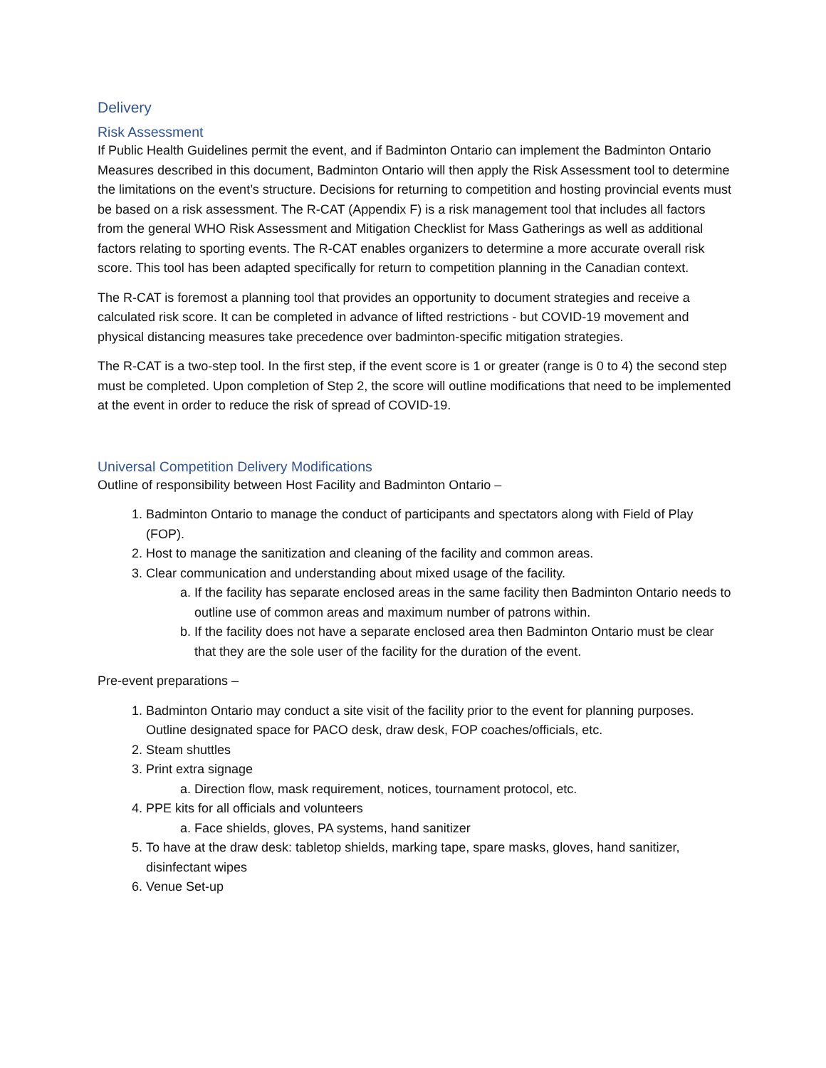Delivery
Risk Assessment
If Public Health Guidelines permit the event, and if Badminton Ontario can implement the Badminton Ontario Measures described in this document, Badminton Ontario will then apply the Risk Assessment tool to determine the limitations on the event’s structure. Decisions for returning to competition and hosting provincial events must be based on a risk assessment. The R-CAT (Appendix F) is a risk management tool that includes all factors from the general WHO Risk Assessment and Mitigation Checklist for Mass Gatherings as well as additional factors relating to sporting events. The R-CAT enables organizers to determine a more accurate overall risk score. This tool has been adapted specifically for return to competition planning in the Canadian context.
The R-CAT is foremost a planning tool that provides an opportunity to document strategies and receive a calculated risk score. It can be completed in advance of lifted restrictions - but COVID-19 movement and physical distancing measures take precedence over badminton-specific mitigation strategies.
The R-CAT is a two-step tool. In the first step, if the event score is 1 or greater (range is 0 to 4) the second step must be completed. Upon completion of Step 2, the score will outline modifications that need to be implemented at the event in order to reduce the risk of spread of COVID-19.
Universal Competition Delivery Modifications
Outline of responsibility between Host Facility and Badminton Ontario –
1. Badminton Ontario to manage the conduct of participants and spectators along with Field of Play (FOP).
2. Host to manage the sanitization and cleaning of the facility and common areas.
3. Clear communication and understanding about mixed usage of the facility.
a. If the facility has separate enclosed areas in the same facility then Badminton Ontario needs to outline use of common areas and maximum number of patrons within.
b. If the facility does not have a separate enclosed area then Badminton Ontario must be clear that they are the sole user of the facility for the duration of the event.
Pre-event preparations –
1. Badminton Ontario may conduct a site visit of the facility prior to the event for planning purposes. Outline designated space for PACO desk, draw desk, FOP coaches/officials, etc.
2. Steam shuttles
3. Print extra signage
a. Direction flow, mask requirement, notices, tournament protocol, etc.
4. PPE kits for all officials and volunteers
a. Face shields, gloves, PA systems, hand sanitizer
5. To have at the draw desk: tabletop shields, marking tape, spare masks, gloves, hand sanitizer, disinfectant wipes
6. Venue Set-up